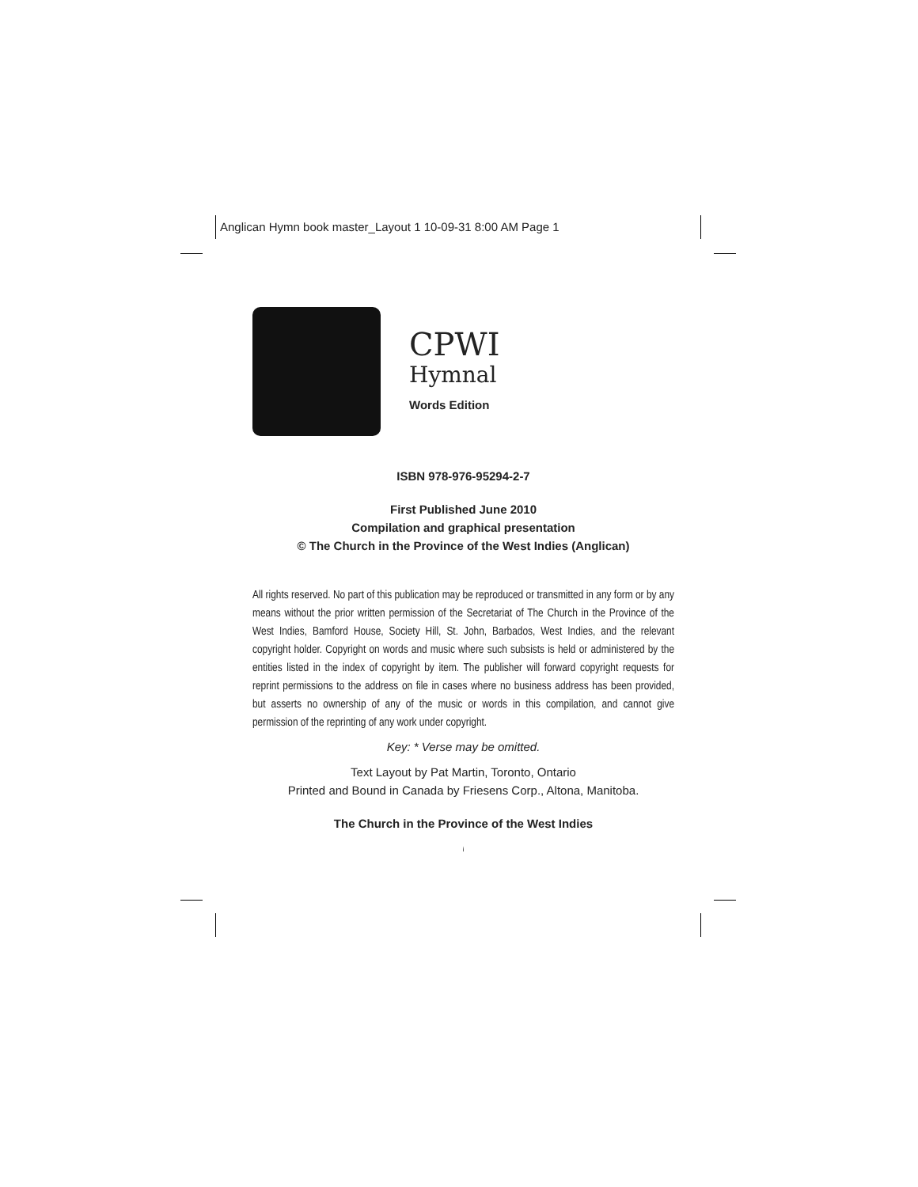Anglican Hymn book master_Layout 1 10-09-31 8:00 AM Page 1
CPWI
Hymnal
Words Edition
ISBN 978-976-95294-2-7
First Published June 2010
Compilation and graphical presentation
© The Church in the Province of the West Indies (Anglican)
All rights reserved. No part of this publication may be reproduced or transmitted in any form or by any means without the prior written permission of the Secretariat of The Church in the Province of the West Indies, Bamford House, Society Hill, St. John, Barbados, West Indies, and the relevant copyright holder. Copyright on words and music where such subsists is held or administered by the entities listed in the index of copyright by item. The publisher will forward copyright requests for reprint permissions to the address on file in cases where no business address has been provided, but asserts no ownership of any of the music or words in this compilation, and cannot give permission of the reprinting of any work under copyright.
Key: * Verse may be omitted.
Text Layout by Pat Martin, Toronto, Ontario
Printed and Bound in Canada by Friesens Corp., Altona, Manitoba.
The Church in the Province of the West Indies
i